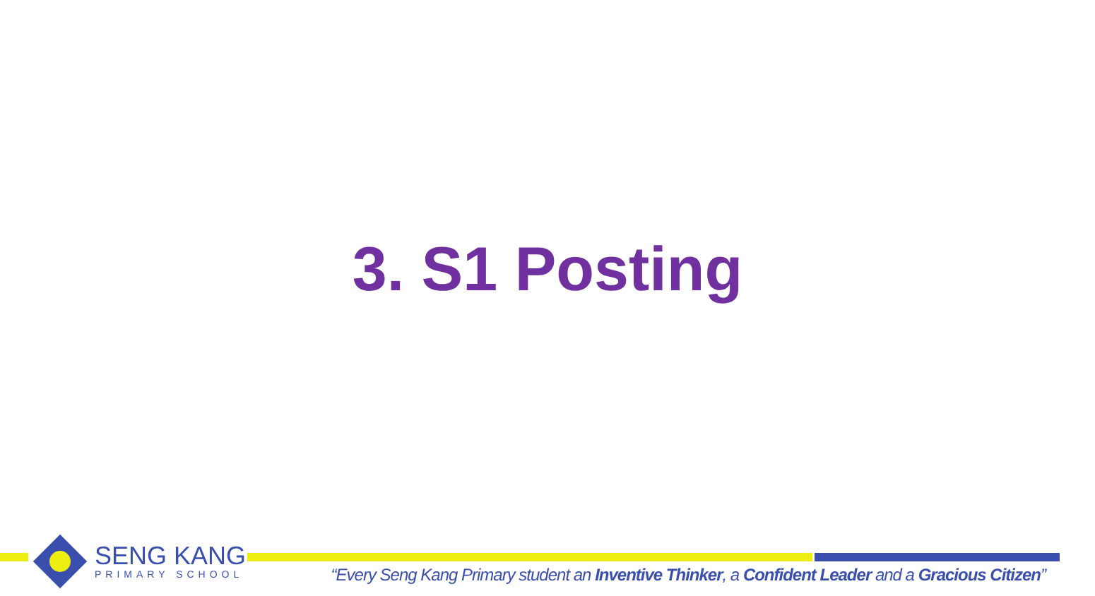3. S1 Posting
SENG KANG
PRIMARY SCHOOL
“Every Seng Kang Primary student an Inventive Thinker, a Confident Leader and a Gracious Citizen”